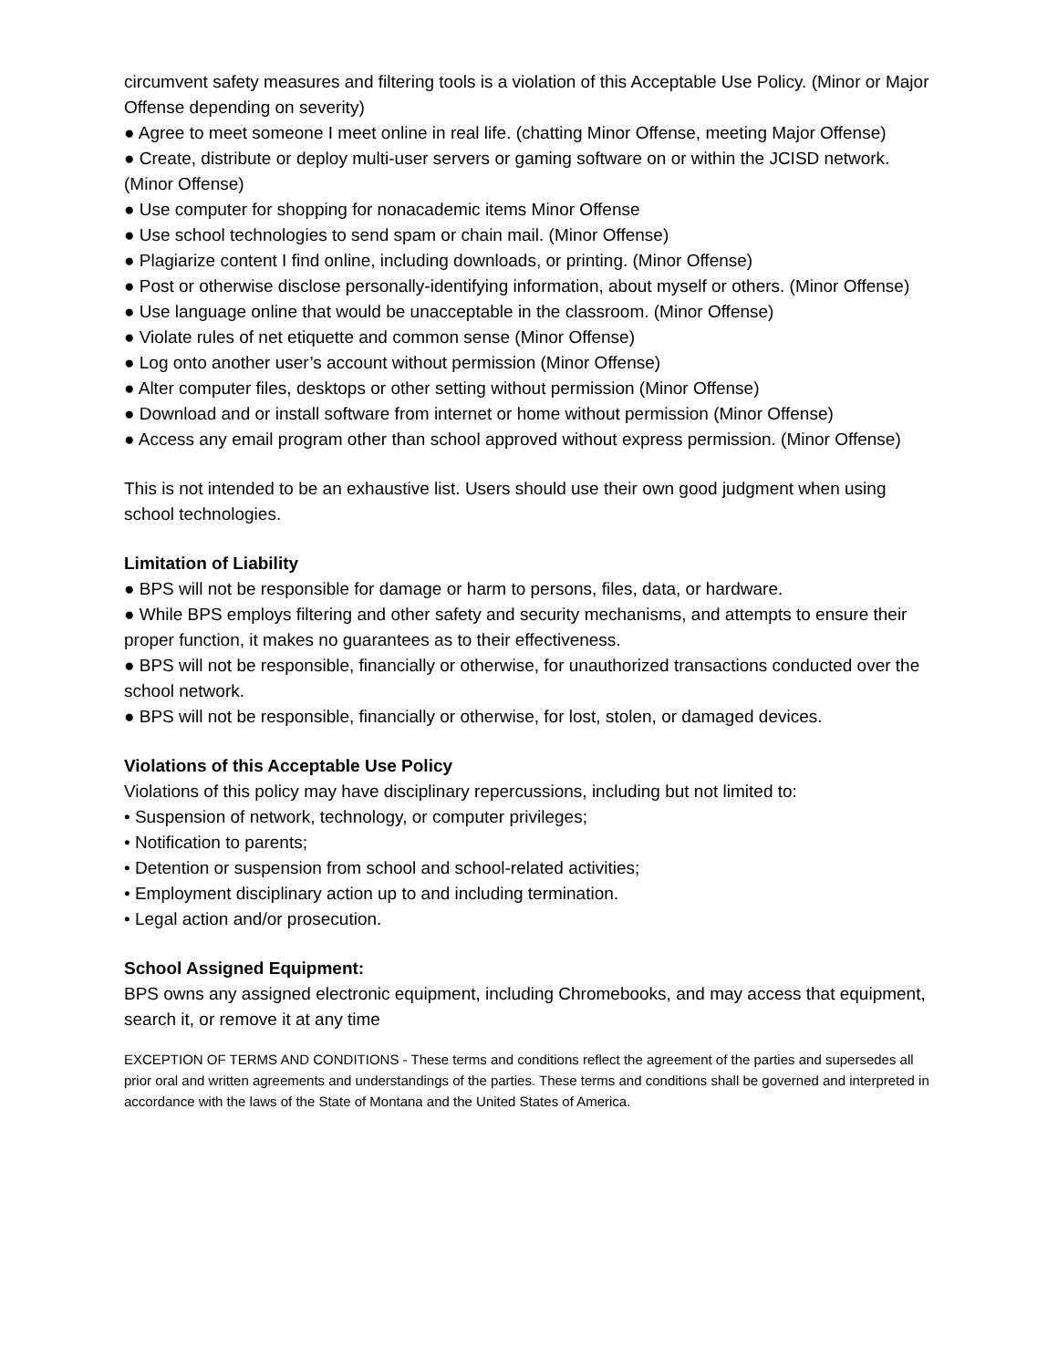circumvent safety measures and filtering tools is a violation of this Acceptable Use Policy. (Minor or Major Offense depending on severity)
● Agree to meet someone I meet online in real life. (chatting Minor Offense, meeting Major Offense)
● Create, distribute or deploy multi-user servers or gaming software on or within the JCISD network. (Minor Offense)
● Use computer for shopping for nonacademic items Minor Offense
● Use school technologies to send spam or chain mail. (Minor Offense)
● Plagiarize content I find online, including downloads, or printing. (Minor Offense)
● Post or otherwise disclose personally-identifying information, about myself or others. (Minor Offense)
● Use language online that would be unacceptable in the classroom. (Minor Offense)
● Violate rules of net etiquette and common sense (Minor Offense)
● Log onto another user’s account without permission (Minor Offense)
● Alter computer files, desktops or other setting without permission (Minor Offense)
● Download and or install software from internet or home without permission (Minor Offense)
● Access any email program other than school approved without express permission. (Minor Offense)
This is not intended to be an exhaustive list. Users should use their own good judgment when using school technologies.
Limitation of Liability
● BPS will not be responsible for damage or harm to persons, files, data, or hardware.
● While BPS employs filtering and other safety and security mechanisms, and attempts to ensure their proper function, it makes no guarantees as to their effectiveness.
● BPS will not be responsible, financially or otherwise, for unauthorized transactions conducted over the school network.
● BPS will not be responsible, financially or otherwise, for lost, stolen, or damaged devices.
Violations of this Acceptable Use Policy
Violations of this policy may have disciplinary repercussions, including but not limited to:
• Suspension of network, technology, or computer privileges;
• Notification to parents;
• Detention or suspension from school and school-related activities;
• Employment disciplinary action up to and including termination.
• Legal action and/or prosecution.
School Assigned Equipment:
BPS owns any assigned electronic equipment, including Chromebooks, and may access that equipment, search it, or remove it at any time
EXCEPTION OF TERMS AND CONDITIONS - These terms and conditions reflect the agreement of the parties and supersedes all prior oral and written agreements and understandings of the parties. These terms and conditions shall be governed and interpreted in accordance with the laws of the State of Montana and the United States of America.